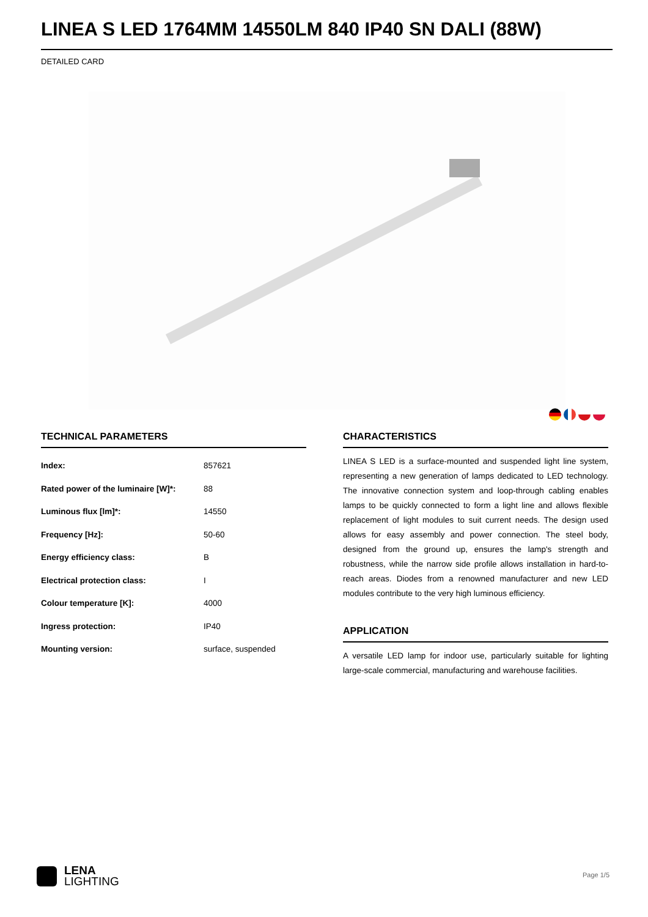LINEA S LED 1764MM 14550LM 840 IP40 SN DALI (88W)
DETAILED CARD
TECHNICAL PARAMETERS
| Index: | 857621 |
| Rated power of the luminaire [W]*: | 88 |
| Luminous flux [lm]*: | 14550 |
| Frequency [Hz]: | 50-60 |
| Energy efficiency class: | B |
| Electrical protection class: | I |
| Colour temperature [K]: | 4000 |
| Ingress protection: | IP40 |
| Mounting version: | surface, suspended |
CHARACTERISTICS
LINEA S LED is a surface-mounted and suspended light line system, representing a new generation of lamps dedicated to LED technology. The innovative connection system and loop-through cabling enables lamps to be quickly connected to form a light line and allows flexible replacement of light modules to suit current needs. The design used allows for easy assembly and power connection. The steel body, designed from the ground up, ensures the lamp's strength and robustness, while the narrow side profile allows installation in hard-to-reach areas. Diodes from a renowned manufacturer and new LED modules contribute to the very high luminous efficiency.
APPLICATION
A versatile LED lamp for indoor use, particularly suitable for lighting large-scale commercial, manufacturing and warehouse facilities.
LENA
LIGHTING
Page 1/5